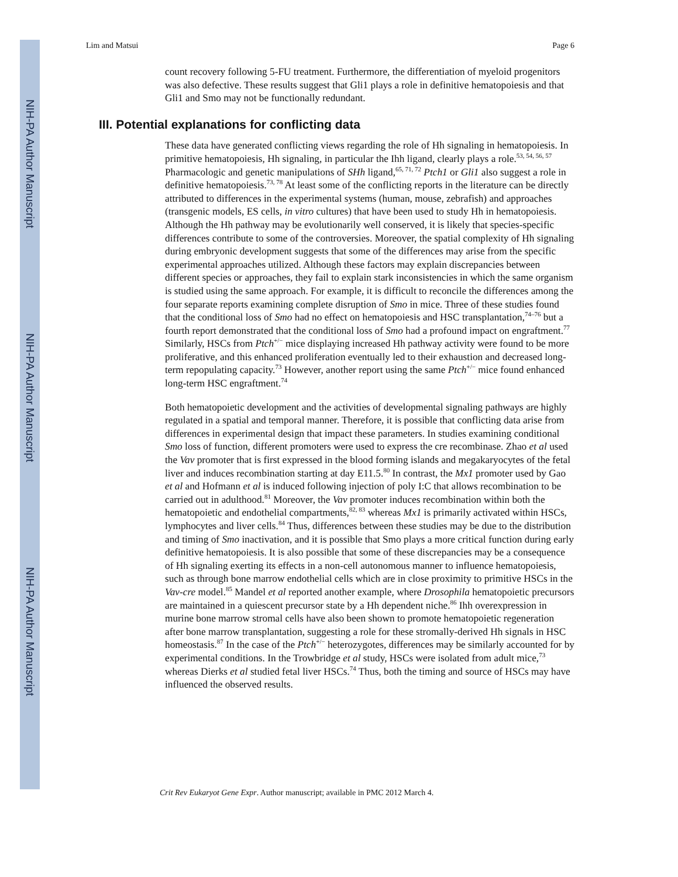NIH-PA Author Manuscript
NIH-PA Author Manuscript
NIH-PA Author Manuscript
Lim and Matsui Page 6
count recovery following 5-FU treatment. Furthermore, the differentiation of myeloid progenitors was also defective. These results suggest that Gli1 plays a role in definitive hematopoiesis and that Gli1 and Smo may not be functionally redundant.
III. Potential explanations for conflicting data
These data have generated conflicting views regarding the role of Hh signaling in hematopoiesis. In primitive hematopoiesis, Hh signaling, in particular the Ihh ligand, clearly plays a role.<sup>53, 54, 56, 57</sup> Pharmacologic and genetic manipulations of SHh ligand,<sup>65, 71, 72</sup> Ptch1 or Gli1 also suggest a role in definitive hematopoiesis.<sup>73, 78</sup> At least some of the conflicting reports in the literature can be directly attributed to differences in the experimental systems (human, mouse, zebrafish) and approaches (transgenic models, ES cells, in vitro cultures) that have been used to study Hh in hematopoiesis. Although the Hh pathway may be evolutionarily well conserved, it is likely that species-specific differences contribute to some of the controversies. Moreover, the spatial complexity of Hh signaling during embryonic development suggests that some of the differences may arise from the specific experimental approaches utilized. Although these factors may explain discrepancies between different species or approaches, they fail to explain stark inconsistencies in which the same organism is studied using the same approach. For example, it is difficult to reconcile the differences among the four separate reports examining complete disruption of Smo in mice. Three of these studies found that the conditional loss of Smo had no effect on hematopoiesis and HSC transplantation,<sup>74–76</sup> but a fourth report demonstrated that the conditional loss of Smo had a profound impact on engraftment.<sup>77</sup> Similarly, HSCs from Ptch<sup>+/−</sup> mice displaying increased Hh pathway activity were found to be more proliferative, and this enhanced proliferation eventually led to their exhaustion and decreased long-term repopulating capacity.<sup>73</sup> However, another report using the same Ptch<sup>+/−</sup> mice found enhanced long-term HSC engraftment.<sup>74</sup>
Both hematopoietic development and the activities of developmental signaling pathways are highly regulated in a spatial and temporal manner. Therefore, it is possible that conflicting data arise from differences in experimental design that impact these parameters. In studies examining conditional Smo loss of function, different promoters were used to express the cre recombinase. Zhao et al used the Vav promoter that is first expressed in the blood forming islands and megakaryocytes of the fetal liver and induces recombination starting at day E11.5.<sup>80</sup> In contrast, the Mx1 promoter used by Gao et al and Hofmann et al is induced following injection of poly I:C that allows recombination to be carried out in adulthood.<sup>81</sup> Moreover, the Vav promoter induces recombination within both the hematopoietic and endothelial compartments,<sup>82, 83</sup> whereas Mx1 is primarily activated within HSCs, lymphocytes and liver cells.<sup>84</sup> Thus, differences between these studies may be due to the distribution and timing of Smo inactivation, and it is possible that Smo plays a more critical function during early definitive hematopoiesis. It is also possible that some of these discrepancies may be a consequence of Hh signaling exerting its effects in a non-cell autonomous manner to influence hematopoiesis, such as through bone marrow endothelial cells which are in close proximity to primitive HSCs in the Vav-cre model.<sup>85</sup> Mandel et al reported another example, where Drosophila hematopoietic precursors are maintained in a quiescent precursor state by a Hh dependent niche.<sup>86</sup> Ihh overexpression in murine bone marrow stromal cells have also been shown to promote hematopoietic regeneration after bone marrow transplantation, suggesting a role for these stromally-derived Hh signals in HSC homeostasis.<sup>87</sup> In the case of the Ptch<sup>+/−</sup> heterozygotes, differences may be similarly accounted for by experimental conditions. In the Trowbridge et al study, HSCs were isolated from adult mice,<sup>73</sup> whereas Dierks et al studied fetal liver HSCs.<sup>74</sup> Thus, both the timing and source of HSCs may have influenced the observed results.
Crit Rev Eukaryot Gene Expr. Author manuscript; available in PMC 2012 March 4.